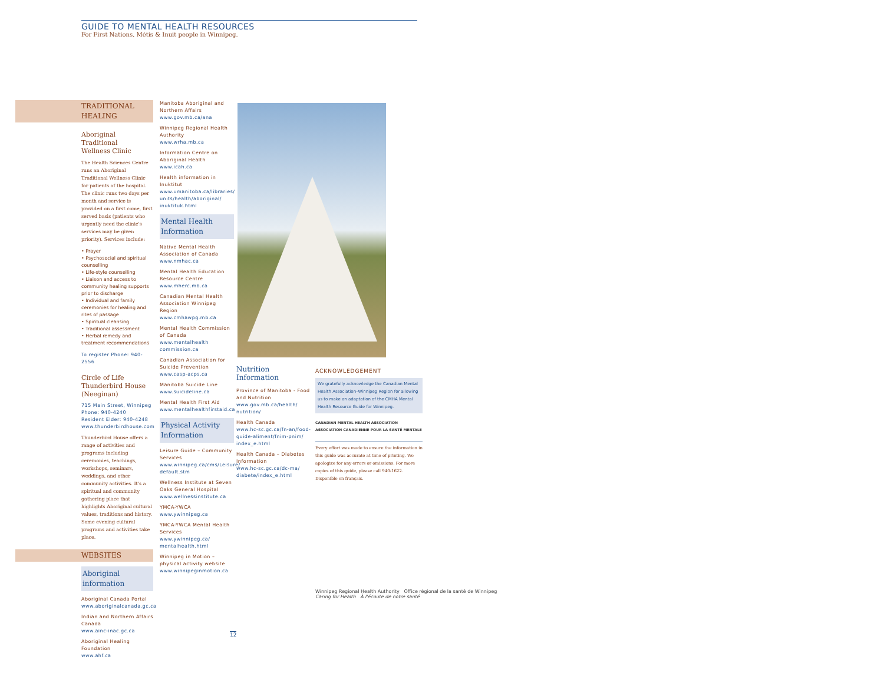GUIDE TO MENTAL HEALTH RESOURCES
For First Nations, Métis & Inuit people in Winnipeg.
TRADITIONAL
HEALING
Aboriginal Traditional
Wellness Clinic
The Health Sciences Centre runs an Aboriginal Traditional Wellness Clinic for patients of the hospital. The clinic runs two days per month and service is provided on a first come, first served basis (patients who urgently need the clinic's services may be given priority). Services include:
• Prayer
• Psychosocial and spiritual counselling
• Life-style counselling
• Liaison and access to community healing supports prior to discharge
• Individual and family ceremonies for healing and rites of passage
• Spiritual cleansing
• Traditional assessment
• Herbal remedy and treatment recommendations
To register Phone: 940-2556
Circle of Life Thunderbird House (Neeginan)
715 Main Street, Winnipeg
Phone: 940-4240
Resident Elder: 940-4248
www.thunderbirdhouse.com
Thunderbird House offers a range of activities and programs including ceremonies, teachings, workshops, seminars, weddings, and other community activities. It's a spiritual and community gathering place that highlights Aboriginal cultural values, traditions and history. Some evening cultural programs and activities take place.
WEBSITES
Aboriginal
information
Aboriginal Canada Portal
www.aboriginalcanada.gc.ca
Indian and Northern Affairs Canada
www.ainc-inac.gc.ca
Aboriginal Healing Foundation
www.ahf.ca
Manitoba Aboriginal and Northern Affairs
www.gov.mb.ca/ana
Winnipeg Regional Health Authority
www.wrha.mb.ca
Information Centre on Aboriginal Health
www.icah.ca
Health information in Inuktitut
www.umanitoba.ca/libraries/ units/health/aboriginal/ inuktituk.html
Mental Health
Information
Native Mental Health Association of Canada
www.nmhac.ca
Mental Health Education Resource Centre
www.mherc.mb.ca
Canadian Mental Health Association Winnipeg Region
www.cmhawpg.mb.ca
Mental Health Commission of Canada
www.mentalhealth commission.ca
Canadian Association for Suicide Prevention
www.casp-acps.ca
Manitoba Suicide Line
www.suicideline.ca
Mental Health First Aid
www.mentalhealthfirstaid.ca
Physical Activity
Information
Leisure Guide – Community Services
www.winnipeg.ca/cms/Leisure/ default.stm
Wellness Institute at Seven Oaks General Hospital
www.wellnessinstitute.ca
YMCA-YWCA
www.ywinnipeg.ca
YMCA-YWCA Mental Health Services
www.ywinnipeg.ca/ mentalhealth.html
Winnipeg in Motion – physical activity website
www.winnipeginmotion.ca
Nutrition Information
Province of Manitoba - Food and Nutrition
www.gov.mb.ca/health/ nutrition/
Health Canada
www.hc-sc.gc.ca/fn-an/food-guide-aliment/fnim-pnim/ index_e.html
Health Canada – Diabetes Information
www.hc-sc.gc.ca/dc-ma/ diabete/index_e.html
ACKNOWLEDGEMENT
We gratefully acknowledge the Canadian Mental Health Association–Winnipeg Region for allowing us to make an adaptation of the CMHA Mental Health Resource Guide for Winnipeg.
CANADIAN MENTAL HEALTH ASSOCIATION
ASSOCIATION CANADIENNE POUR LA SANTÉ MENTALE
Every effort was made to ensure the information in this guide was accurate at time of printing. We apologize for any errors or omissions. For more copies of this guide, please call 940-1622.
Disponible en français.
Winnipeg Regional Health Authority Office régional de la santé de Winnipeg
Caring for Health À l'écoute de notre santé
12